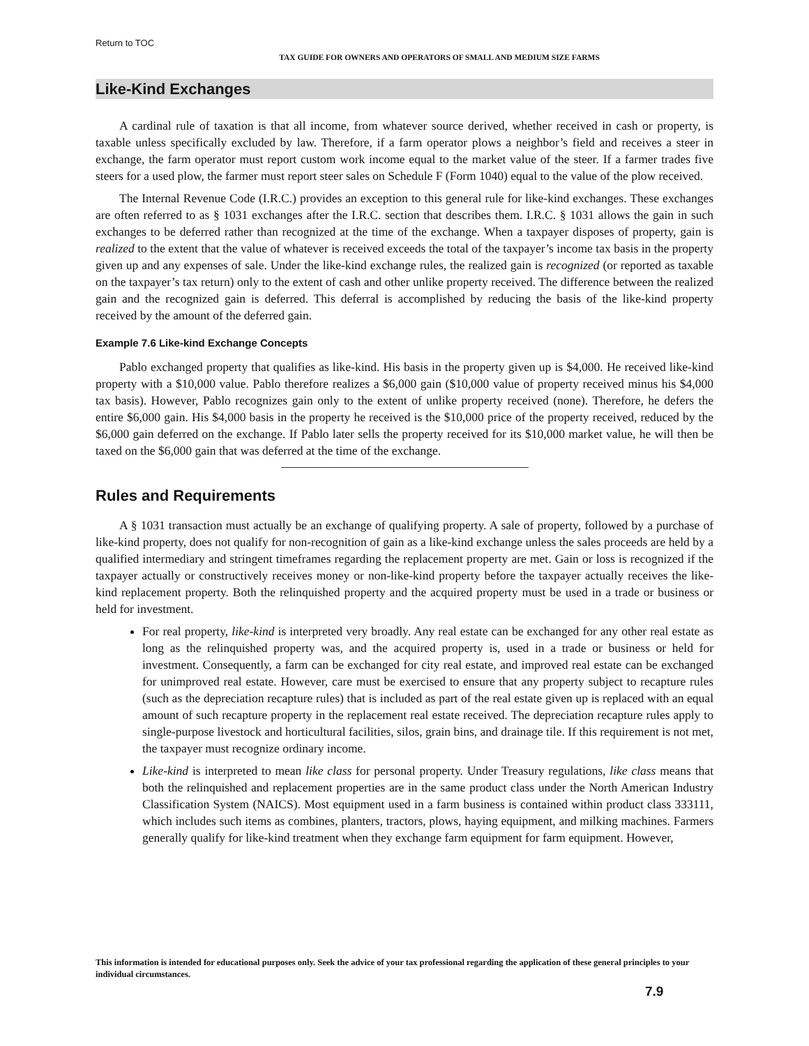Return to TOC
TAX GUIDE FOR OWNERS AND OPERATORS OF SMALL AND MEDIUM SIZE FARMS
Like-Kind Exchanges
A cardinal rule of taxation is that all income, from whatever source derived, whether received in cash or property, is taxable unless specifically excluded by law. Therefore, if a farm operator plows a neighbor’s field and receives a steer in exchange, the farm operator must report custom work income equal to the market value of the steer. If a farmer trades five steers for a used plow, the farmer must report steer sales on Schedule F (Form 1040) equal to the value of the plow received.
The Internal Revenue Code (I.R.C.) provides an exception to this general rule for like-kind exchanges. These exchanges are often referred to as § 1031 exchanges after the I.R.C. section that describes them. I.R.C. § 1031 allows the gain in such exchanges to be deferred rather than recognized at the time of the exchange. When a taxpayer disposes of property, gain is realized to the extent that the value of whatever is received exceeds the total of the taxpayer’s income tax basis in the property given up and any expenses of sale. Under the like-kind exchange rules, the realized gain is recognized (or reported as taxable on the taxpayer’s tax return) only to the extent of cash and other unlike property received. The difference between the realized gain and the recognized gain is deferred. This deferral is accomplished by reducing the basis of the like-kind property received by the amount of the deferred gain.
Example 7.6 Like-kind Exchange Concepts
Pablo exchanged property that qualifies as like-kind. His basis in the property given up is $4,000. He received like-kind property with a $10,000 value. Pablo therefore realizes a $6,000 gain ($10,000 value of property received minus his $4,000 tax basis). However, Pablo recognizes gain only to the extent of unlike property received (none). Therefore, he defers the entire $6,000 gain. His $4,000 basis in the property he received is the $10,000 price of the property received, reduced by the $6,000 gain deferred on the exchange. If Pablo later sells the property received for its $10,000 market value, he will then be taxed on the $6,000 gain that was deferred at the time of the exchange.
Rules and Requirements
A § 1031 transaction must actually be an exchange of qualifying property. A sale of property, followed by a purchase of like-kind property, does not qualify for non-recognition of gain as a like-kind exchange unless the sales proceeds are held by a qualified intermediary and stringent timeframes regarding the replacement property are met. Gain or loss is recognized if the taxpayer actually or constructively receives money or non-like-kind property before the taxpayer actually receives the like-kind replacement property. Both the relinquished property and the acquired property must be used in a trade or business or held for investment.
For real property, like-kind is interpreted very broadly. Any real estate can be exchanged for any other real estate as long as the relinquished property was, and the acquired property is, used in a trade or business or held for investment. Consequently, a farm can be exchanged for city real estate, and improved real estate can be exchanged for unimproved real estate. However, care must be exercised to ensure that any property subject to recapture rules (such as the depreciation recapture rules) that is included as part of the real estate given up is replaced with an equal amount of such recapture property in the replacement real estate received. The depreciation recapture rules apply to single-purpose livestock and horticultural facilities, silos, grain bins, and drainage tile. If this requirement is not met, the taxpayer must recognize ordinary income.
Like-kind is interpreted to mean like class for personal property. Under Treasury regulations, like class means that both the relinquished and replacement properties are in the same product class under the North American Industry Classification System (NAICS). Most equipment used in a farm business is contained within product class 333111, which includes such items as combines, planters, tractors, plows, haying equipment, and milking machines. Farmers generally qualify for like-kind treatment when they exchange farm equipment for farm equipment. However,
This information is intended for educational purposes only. Seek the advice of your tax professional regarding the application of these general principles to your individual circumstances.
7.9